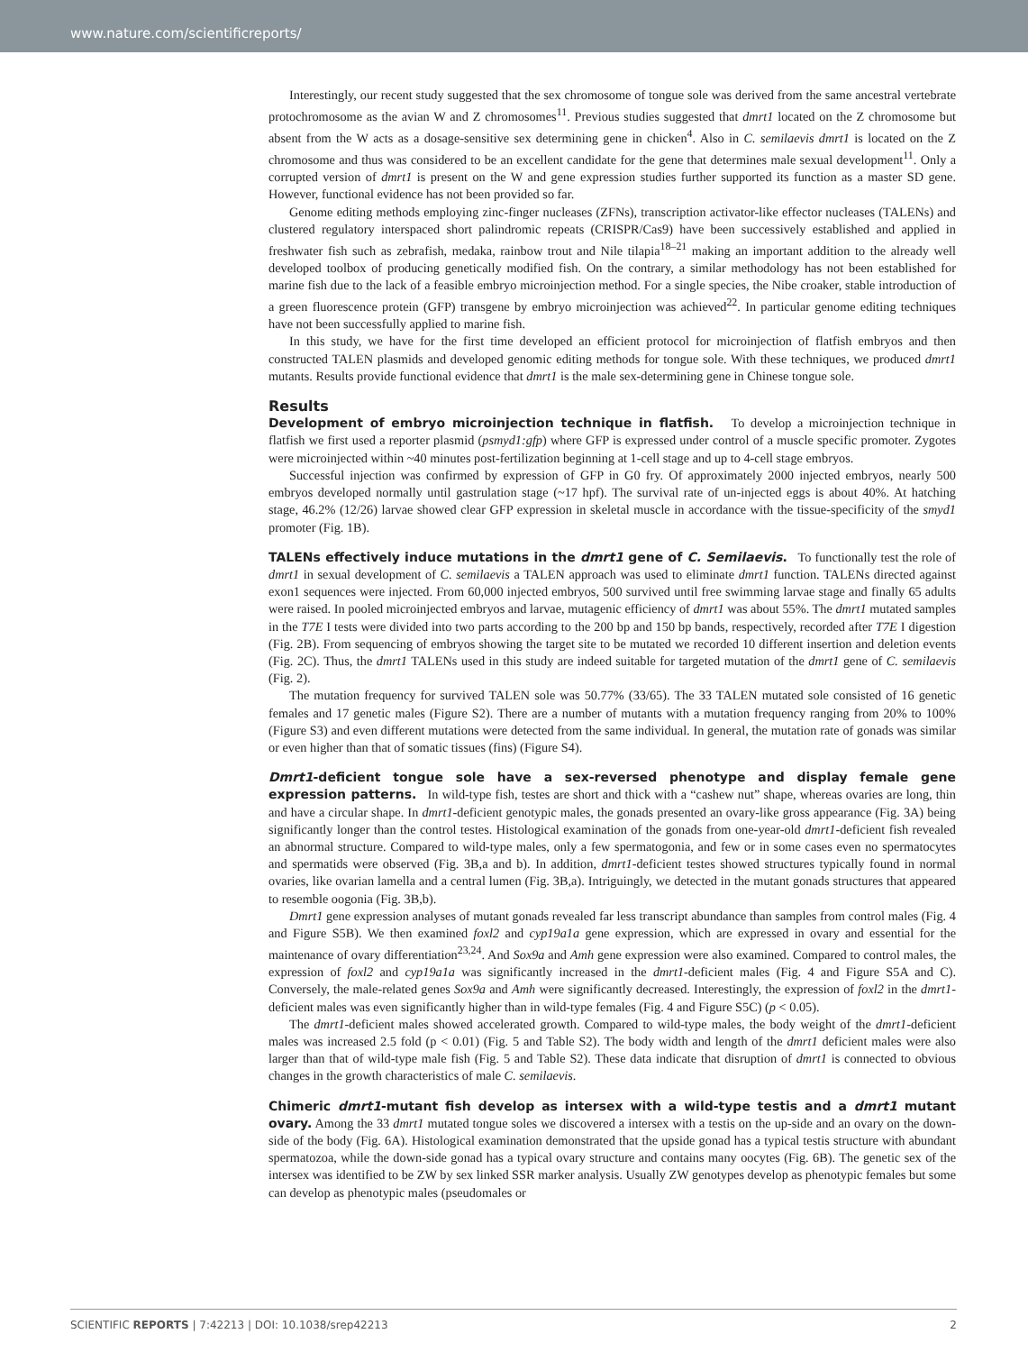www.nature.com/scientificreports/
Interestingly, our recent study suggested that the sex chromosome of tongue sole was derived from the same ancestral vertebrate protochromosome as the avian W and Z chromosomes<sup>11</sup>. Previous studies suggested that dmrt1 located on the Z chromosome but absent from the W acts as a dosage-sensitive sex determining gene in chicken<sup>4</sup>. Also in C. semilaevis dmrt1 is located on the Z chromosome and thus was considered to be an excellent candidate for the gene that determines male sexual development<sup>11</sup>. Only a corrupted version of dmrt1 is present on the W and gene expression studies further supported its function as a master SD gene. However, functional evidence has not been provided so far.
Genome editing methods employing zinc-finger nucleases (ZFNs), transcription activator-like effector nucleases (TALENs) and clustered regulatory interspaced short palindromic repeats (CRISPR/Cas9) have been successively established and applied in freshwater fish such as zebrafish, medaka, rainbow trout and Nile tilapia<sup>18–21</sup> making an important addition to the already well developed toolbox of producing genetically modified fish. On the contrary, a similar methodology has not been established for marine fish due to the lack of a feasible embryo microinjection method. For a single species, the Nibe croaker, stable introduction of a green fluorescence protein (GFP) transgene by embryo microinjection was achieved<sup>22</sup>. In particular genome editing techniques have not been successfully applied to marine fish.
In this study, we have for the first time developed an efficient protocol for microinjection of flatfish embryos and then constructed TALEN plasmids and developed genomic editing methods for tongue sole. With these techniques, we produced dmrt1 mutants. Results provide functional evidence that dmrt1 is the male sex-determining gene in Chinese tongue sole.
Results
Development of embryo microinjection technique in flatfish. To develop a microinjection technique in flatfish we first used a reporter plasmid (psmyd1:gfp) where GFP is expressed under control of a muscle specific promoter. Zygotes were microinjected within ~40 minutes post-fertilization beginning at 1-cell stage and up to 4-cell stage embryos.
Successful injection was confirmed by expression of GFP in G0 fry. Of approximately 2000 injected embryos, nearly 500 embryos developed normally until gastrulation stage (~17 hpf). The survival rate of un-injected eggs is about 40%. At hatching stage, 46.2% (12/26) larvae showed clear GFP expression in skeletal muscle in accordance with the tissue-specificity of the smyd1 promoter (Fig. 1B).
TALENs effectively induce mutations in the dmrt1 gene of C. Semilaevis. To functionally test the role of dmrt1 in sexual development of C. semilaevis a TALEN approach was used to eliminate dmrt1 function. TALENs directed against exon1 sequences were injected. From 60,000 injected embryos, 500 survived until free swimming larvae stage and finally 65 adults were raised. In pooled microinjected embryos and larvae, mutagenic efficiency of dmrt1 was about 55%. The dmrt1 mutated samples in the T7E I tests were divided into two parts according to the 200 bp and 150 bp bands, respectively, recorded after T7E I digestion (Fig. 2B). From sequencing of embryos showing the target site to be mutated we recorded 10 different insertion and deletion events (Fig. 2C). Thus, the dmrt1 TALENs used in this study are indeed suitable for targeted mutation of the dmrt1 gene of C. semilaevis (Fig. 2).
The mutation frequency for survived TALEN sole was 50.77% (33/65). The 33 TALEN mutated sole consisted of 16 genetic females and 17 genetic males (Figure S2). There are a number of mutants with a mutation frequency ranging from 20% to 100% (Figure S3) and even different mutations were detected from the same individual. In general, the mutation rate of gonads was similar or even higher than that of somatic tissues (fins) (Figure S4).
Dmrt1-deficient tongue sole have a sex-reversed phenotype and display female gene expression patterns. In wild-type fish, testes are short and thick with a “cashew nut” shape, whereas ovaries are long, thin and have a circular shape. In dmrt1-deficient genotypic males, the gonads presented an ovary-like gross appearance (Fig. 3A) being significantly longer than the control testes. Histological examination of the gonads from one-year-old dmrt1-deficient fish revealed an abnormal structure. Compared to wild-type males, only a few spermatogonia, and few or in some cases even no spermatocytes and spermatids were observed (Fig. 3B,a and b). In addition, dmrt1-deficient testes showed structures typically found in normal ovaries, like ovarian lamella and a central lumen (Fig. 3B,a). Intriguingly, we detected in the mutant gonads structures that appeared to resemble oogonia (Fig. 3B,b).
Dmrt1 gene expression analyses of mutant gonads revealed far less transcript abundance than samples from control males (Fig. 4 and Figure S5B). We then examined foxl2 and cyp19a1a gene expression, which are expressed in ovary and essential for the maintenance of ovary differentiation<sup>23,24</sup>. And Sox9a and Amh gene expression were also examined. Compared to control males, the expression of foxl2 and cyp19a1a was significantly increased in the dmrt1-deficient males (Fig. 4 and Figure S5A and C). Conversely, the male-related genes Sox9a and Amh were significantly decreased. Interestingly, the expression of foxl2 in the dmrt1-deficient males was even significantly higher than in wild-type females (Fig. 4 and Figure S5C) (p < 0.05).
The dmrt1-deficient males showed accelerated growth. Compared to wild-type males, the body weight of the dmrt1-deficient males was increased 2.5 fold (p < 0.01) (Fig. 5 and Table S2). The body width and length of the dmrt1 deficient males were also larger than that of wild-type male fish (Fig. 5 and Table S2). These data indicate that disruption of dmrt1 is connected to obvious changes in the growth characteristics of male C. semilaevis.
Chimeric dmrt1-mutant fish develop as intersex with a wild-type testis and a dmrt1 mutant ovary. Among the 33 dmrt1 mutated tongue soles we discovered a intersex with a testis on the up-side and an ovary on the down-side of the body (Fig. 6A). Histological examination demonstrated that the upside gonad has a typical testis structure with abundant spermatozoa, while the down-side gonad has a typical ovary structure and contains many oocytes (Fig. 6B). The genetic sex of the intersex was identified to be ZW by sex linked SSR marker analysis. Usually ZW genotypes develop as phenotypic females but some can develop as phenotypic males (pseudomales or
SCIENTIFIC REPORTS | 7:42213 | DOI: 10.1038/srep42213 2